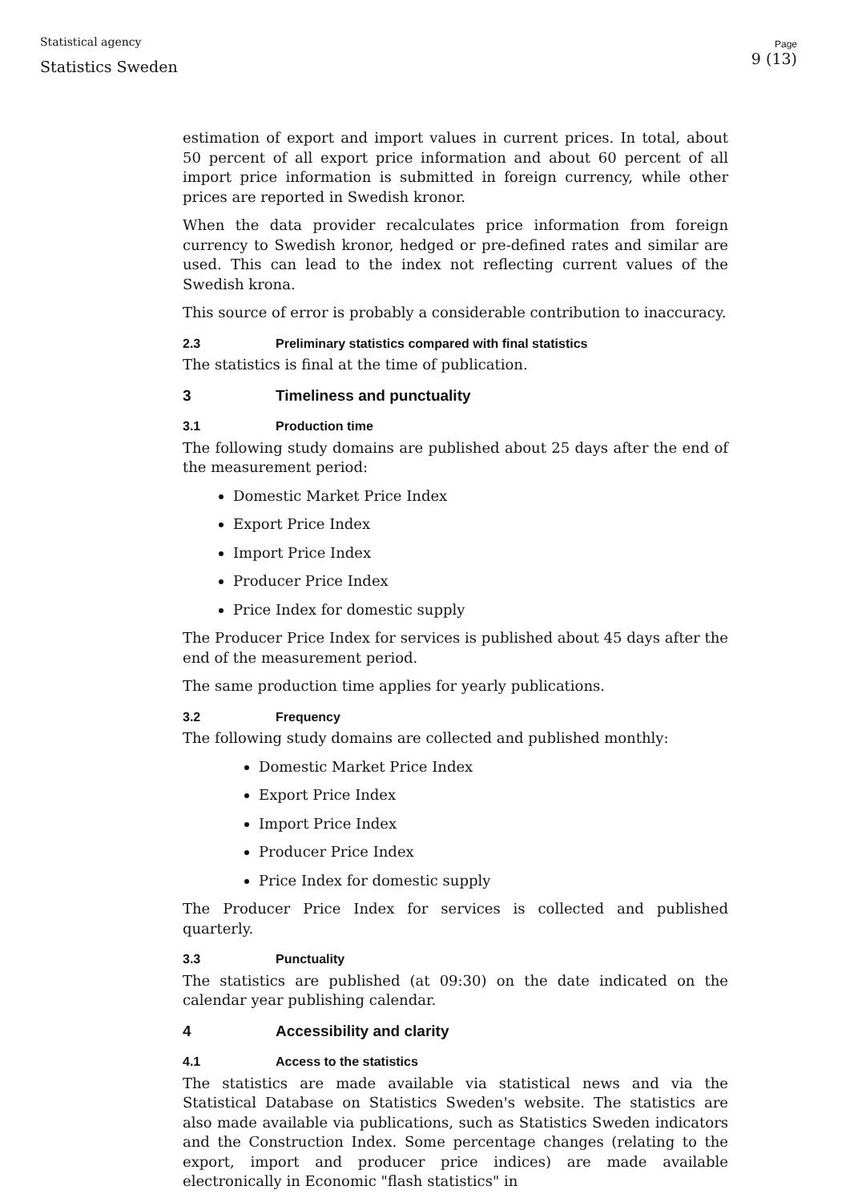Statistical agency
Statistics Sweden
Page
9 (13)
estimation of export and import values in current prices. In total, about 50 percent of all export price information and about 60 percent of all import price information is submitted in foreign currency, while other prices are reported in Swedish kronor.
When the data provider recalculates price information from foreign currency to Swedish kronor, hedged or pre-defined rates and similar are used. This can lead to the index not reflecting current values of the Swedish krona.
This source of error is probably a considerable contribution to inaccuracy.
2.3 Preliminary statistics compared with final statistics
The statistics is final at the time of publication.
3 Timeliness and punctuality
3.1 Production time
The following study domains are published about 25 days after the end of the measurement period:
Domestic Market Price Index
Export Price Index
Import Price Index
Producer Price Index
Price Index for domestic supply
The Producer Price Index for services is published about 45 days after the end of the measurement period.
The same production time applies for yearly publications.
3.2 Frequency
The following study domains are collected and published monthly:
Domestic Market Price Index
Export Price Index
Import Price Index
Producer Price Index
Price Index for domestic supply
The Producer Price Index for services is collected and published quarterly.
3.3 Punctuality
The statistics are published (at 09:30) on the date indicated on the calendar year publishing calendar.
4 Accessibility and clarity
4.1 Access to the statistics
The statistics are made available via statistical news and via the Statistical Database on Statistics Sweden's website. The statistics are also made available via publications, such as Statistics Sweden indicators and the Construction Index. Some percentage changes (relating to the export, import and producer price indices) are made available electronically in Economic "flash statistics" in